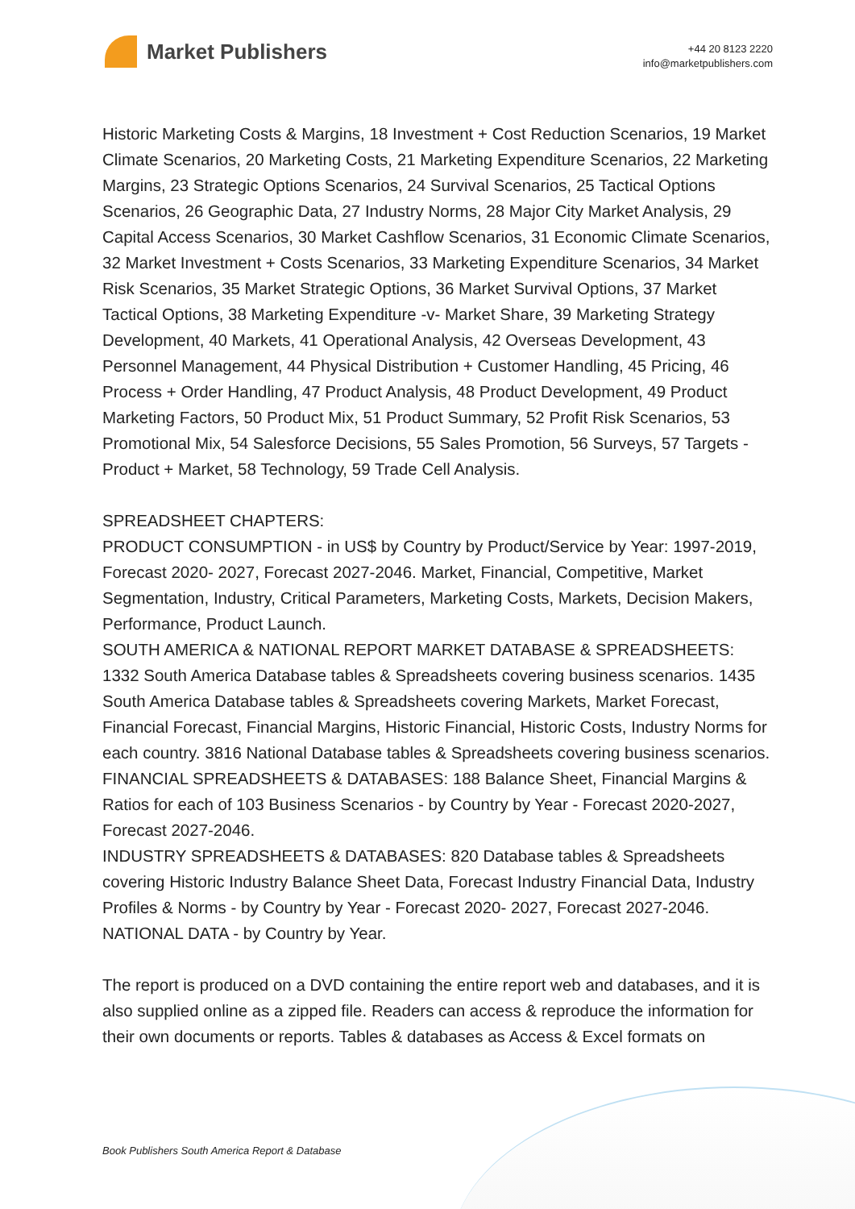Market Publishers
+44 20 8123 2220
info@marketpublishers.com
Historic Marketing Costs & Margins, 18 Investment + Cost Reduction Scenarios, 19 Market Climate Scenarios, 20 Marketing Costs, 21 Marketing Expenditure Scenarios, 22 Marketing Margins, 23 Strategic Options Scenarios, 24 Survival Scenarios, 25 Tactical Options Scenarios, 26 Geographic Data, 27 Industry Norms, 28 Major City Market Analysis, 29 Capital Access Scenarios, 30 Market Cashflow Scenarios, 31 Economic Climate Scenarios, 32 Market Investment + Costs Scenarios, 33 Marketing Expenditure Scenarios, 34 Market Risk Scenarios, 35 Market Strategic Options, 36 Market Survival Options, 37 Market Tactical Options, 38 Marketing Expenditure -v- Market Share, 39 Marketing Strategy Development, 40 Markets, 41 Operational Analysis, 42 Overseas Development, 43 Personnel Management, 44 Physical Distribution + Customer Handling, 45 Pricing, 46 Process + Order Handling, 47 Product Analysis, 48 Product Development, 49 Product Marketing Factors, 50 Product Mix, 51 Product Summary, 52 Profit Risk Scenarios, 53 Promotional Mix, 54 Salesforce Decisions, 55 Sales Promotion, 56 Surveys, 57 Targets -Product + Market, 58 Technology, 59 Trade Cell Analysis.
SPREADSHEET CHAPTERS:
PRODUCT CONSUMPTION - in US$ by Country by Product/Service by Year: 1997-2019, Forecast 2020- 2027, Forecast 2027-2046. Market, Financial, Competitive, Market Segmentation, Industry, Critical Parameters, Marketing Costs, Markets, Decision Makers, Performance, Product Launch.
SOUTH AMERICA & NATIONAL REPORT MARKET DATABASE & SPREADSHEETS: 1332 South America Database tables & Spreadsheets covering business scenarios. 1435 South America Database tables & Spreadsheets covering Markets, Market Forecast, Financial Forecast, Financial Margins, Historic Financial, Historic Costs, Industry Norms for each country. 3816 National Database tables & Spreadsheets covering business scenarios.
FINANCIAL SPREADSHEETS & DATABASES: 188 Balance Sheet, Financial Margins & Ratios for each of 103 Business Scenarios - by Country by Year - Forecast 2020-2027, Forecast 2027-2046.
INDUSTRY SPREADSHEETS & DATABASES: 820 Database tables & Spreadsheets covering Historic Industry Balance Sheet Data, Forecast Industry Financial Data, Industry Profiles & Norms - by Country by Year - Forecast 2020- 2027, Forecast 2027-2046.
NATIONAL DATA - by Country by Year.
The report is produced on a DVD containing the entire report web and databases, and it is also supplied online as a zipped file. Readers can access & reproduce the information for their own documents or reports. Tables & databases as Access & Excel formats on
Book Publishers South America Report & Database